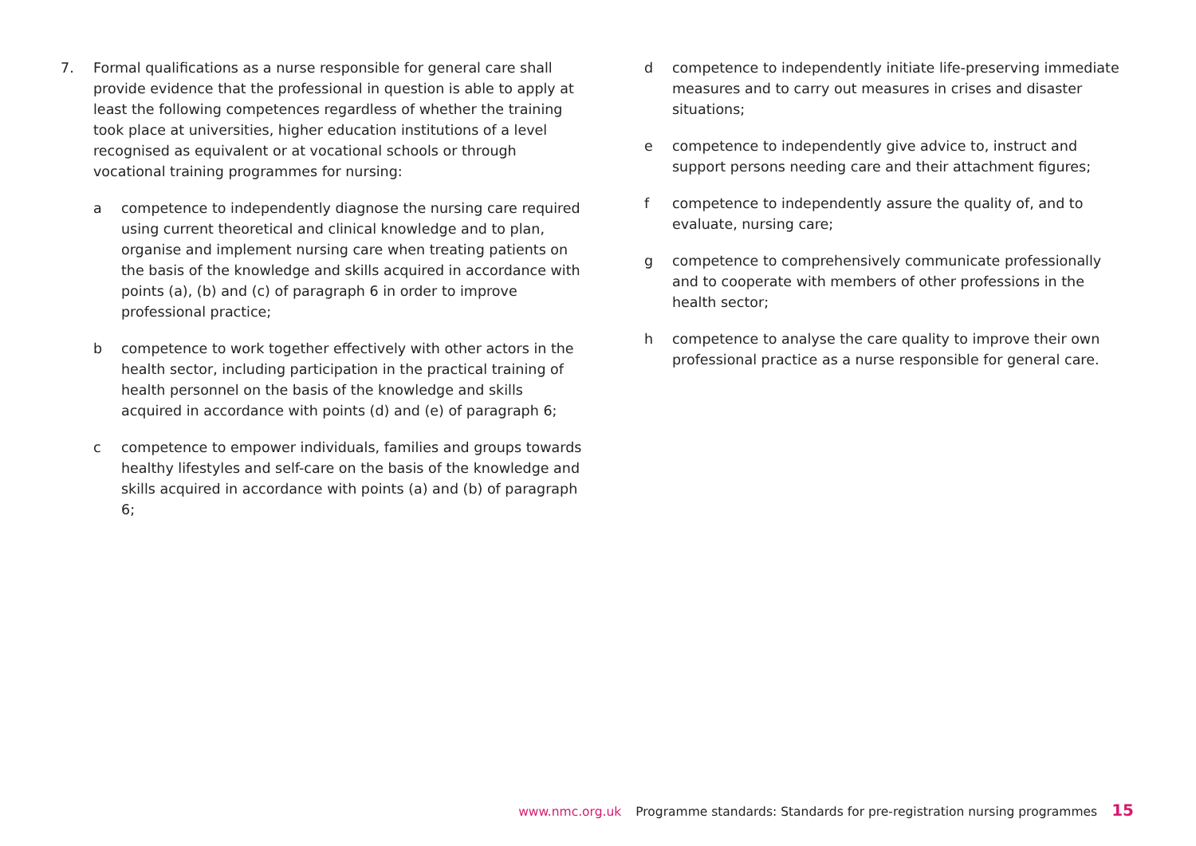7. Formal qualifications as a nurse responsible for general care shall provide evidence that the professional in question is able to apply at least the following competences regardless of whether the training took place at universities, higher education institutions of a level recognised as equivalent or at vocational schools or through vocational training programmes for nursing:
a competence to independently diagnose the nursing care required using current theoretical and clinical knowledge and to plan, organise and implement nursing care when treating patients on the basis of the knowledge and skills acquired in accordance with points (a), (b) and (c) of paragraph 6 in order to improve professional practice;
b competence to work together effectively with other actors in the health sector, including participation in the practical training of health personnel on the basis of the knowledge and skills acquired in accordance with points (d) and (e) of paragraph 6;
c competence to empower individuals, families and groups towards healthy lifestyles and self-care on the basis of the knowledge and skills acquired in accordance with points (a) and (b) of paragraph 6;
d competence to independently initiate life-preserving immediate measures and to carry out measures in crises and disaster situations;
e competence to independently give advice to, instruct and support persons needing care and their attachment figures;
f competence to independently assure the quality of, and to evaluate, nursing care;
g competence to comprehensively communicate professionally and to cooperate with members of other professions in the health sector;
h competence to analyse the care quality to improve their own professional practice as a nurse responsible for general care.
www.nmc.org.uk Programme standards: Standards for pre-registration nursing programmes 15